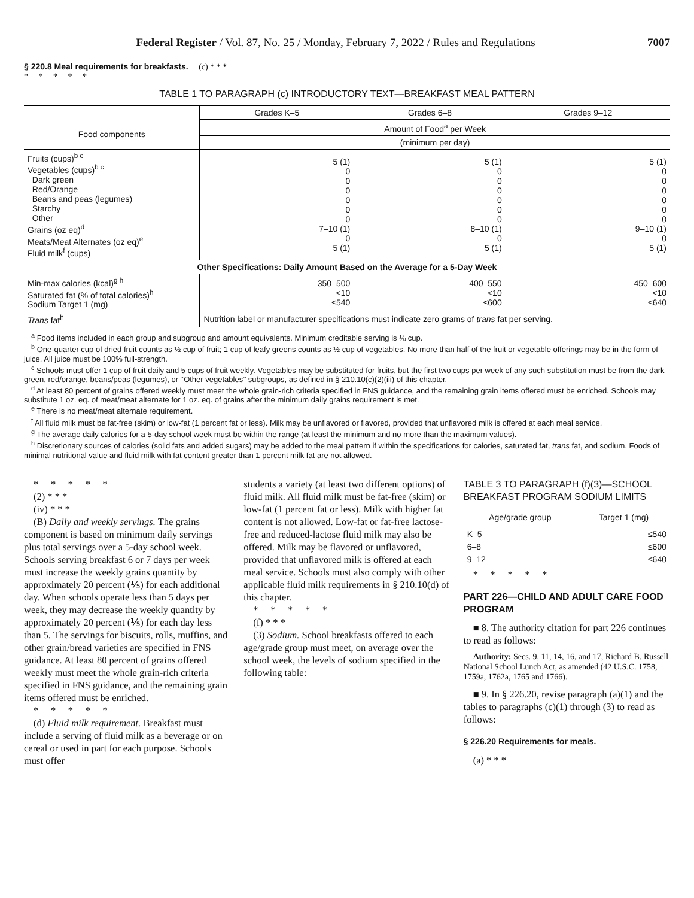Federal Register / Vol. 87, No. 25 / Monday, February 7, 2022 / Rules and Regulations 7007
§ 220.8 Meal requirements for breakfasts. (c) * * *
* * * * *
TABLE 1 TO PARAGRAPH (c) INTRODUCTORY TEXT—BREAKFAST MEAL PATTERN
| | Grades K–5 | Grades 6–8 | Grades 9–12 |
| --- | --- | --- | --- |
| Food components | Amount of Food<sup>a</sup> per Week | | |
| | (minimum per day) | | |
| Fruits (cups)<sup>b c</sup> Vegetables (cups)<sup>b c</sup> Dark green Red/Orange Beans and peas (legumes) Starchy Other Grains (oz eq)<sup>d</sup> Meats/Meat Alternates (oz eq)<sup>e</sup> Fluid milk<sup>f</sup> (cups) | 5 (1) 0 0 0 0 0 0 7–10 (1) 0 5 (1) | 5 (1) 0 0 0 0 0 0 8–10 (1) 0 5 (1) | 5 (1) 0 0 0 0 0 0 9–10 (1) 0 5 (1) |
| Other Specifications: Daily Amount Based on the Average for a 5-Day Week | | | |
| Min-max calories (kcal)<sup>g h</sup> Saturated fat (% of total calories)<sup>h</sup> Sodium Target 1 (mg) | 350–500 <10 ≤540 | 400–550 <10 ≤600 | 450–600 <10 ≤640 |
| Trans fat<sup>h</sup> | Nutrition label or manufacturer specifications must indicate zero grams of trans fat per serving. | | |
<sup>a</sup> Food items included in each group and subgroup and amount equivalents. Minimum creditable serving is ⅛ cup.
<sup>b</sup> One-quarter cup of dried fruit counts as ½ cup of fruit; 1 cup of leafy greens counts as ½ cup of vegetables. No more than half of the fruit or vegetable offerings may be in the form of juice. All juice must be 100% full-strength.
<sup>c</sup> Schools must offer 1 cup of fruit daily and 5 cups of fruit weekly. Vegetables may be substituted for fruits, but the first two cups per week of any such substitution must be from the dark green, red/orange, beans/peas (legumes), or ‘‘Other vegetables’’ subgroups, as defined in § 210.10(c)(2)(iii) of this chapter.
<sup>d</sup> At least 80 percent of grains offered weekly must meet the whole grain-rich criteria specified in FNS guidance, and the remaining grain items offered must be enriched. Schools may substitute 1 oz. eq. of meat/meat alternate for 1 oz. eq. of grains after the minimum daily grains requirement is met.
<sup>e</sup> There is no meat/meat alternate requirement.
<sup>f</sup> All fluid milk must be fat-free (skim) or low-fat (1 percent fat or less). Milk may be unflavored or flavored, provided that unflavored milk is offered at each meal service.
<sup>g</sup> The average daily calories for a 5-day school week must be within the range (at least the minimum and no more than the maximum values).
<sup>h</sup> Discretionary sources of calories (solid fats and added sugars) may be added to the meal pattern if within the specifications for calories, saturated fat, trans fat, and sodium. Foods of minimal nutritional value and fluid milk with fat content greater than 1 percent milk fat are not allowed.
* * * * *
(2) * * *
(iv) * * *
(B) Daily and weekly servings. The grains component is based on minimum daily servings plus total servings over a 5-day school week. Schools serving breakfast 6 or 7 days per week must increase the weekly grains quantity by approximately 20 percent (⅕) for each additional day. When schools operate less than 5 days per week, they may decrease the weekly quantity by approximately 20 percent (⅕) for each day less than 5. The servings for biscuits, rolls, muffins, and other grain/bread varieties are specified in FNS guidance. At least 80 percent of grains offered weekly must meet the whole grain-rich criteria specified in FNS guidance, and the remaining grain items offered must be enriched.
* * * * *
(d) Fluid milk requirement. Breakfast must include a serving of fluid milk as a beverage or on cereal or used in part for each purpose. Schools must offer
students a variety (at least two different options) of fluid milk. All fluid milk must be fat-free (skim) or low-fat (1 percent fat or less). Milk with higher fat content is not allowed. Low-fat or fat-free lactose-free and reduced-lactose fluid milk may also be offered. Milk may be flavored or unflavored, provided that unflavored milk is offered at each meal service. Schools must also comply with other applicable fluid milk requirements in § 210.10(d) of this chapter.
* * * * *
(f) * * *
(3) Sodium. School breakfasts offered to each age/grade group must meet, on average over the school week, the levels of sodium specified in the following table:
TABLE 3 TO PARAGRAPH (f)(3)—SCHOOL BREAKFAST PROGRAM SODIUM LIMITS
| Age/grade group | Target 1 (mg) |
| --- | --- |
| K–5 6–8 9–12 | ≤540 ≤600 ≤640 |
* * * * *
PART 226—CHILD AND ADULT CARE FOOD PROGRAM
■ 8. The authority citation for part 226 continues to read as follows:
Authority: Secs. 9, 11, 14, 16, and 17, Richard B. Russell National School Lunch Act, as amended (42 U.S.C. 1758, 1759a, 1762a, 1765 and 1766).
■ 9. In § 226.20, revise paragraph (a)(1) and the tables to paragraphs (c)(1) through (3) to read as follows:
§ 226.20 Requirements for meals.
(a) * * *